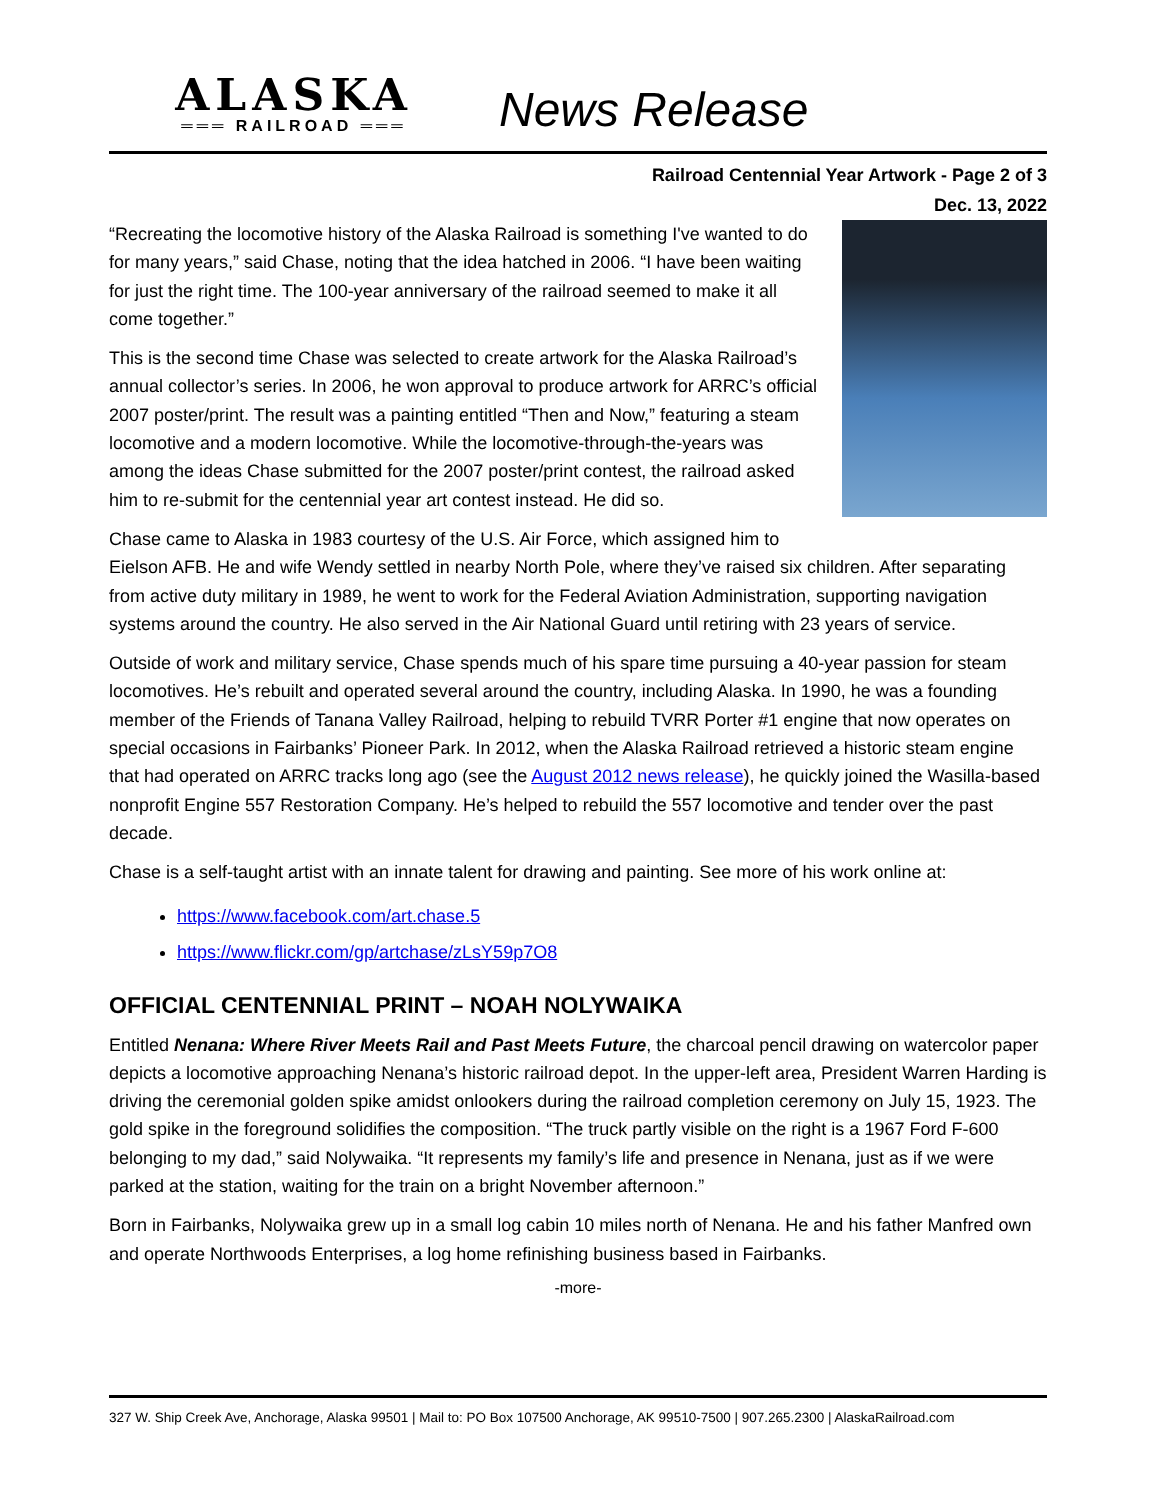ALASKA
═══ RAILROAD ═══
News Release
Railroad Centennial Year Artwork - Page 2 of 3
Dec. 13, 2022
“Recreating the locomotive history of the Alaska Railroad is something I've wanted to do for many years,” said Chase, noting that the idea hatched in 2006. “I have been waiting for just the right time. The 100-year anniversary of the railroad seemed to make it all come together.”
This is the second time Chase was selected to create artwork for the Alaska Railroad’s annual collector’s series. In 2006, he won approval to produce artwork for ARRC’s official 2007 poster/print. The result was a painting entitled “Then and Now,” featuring a steam locomotive and a modern locomotive. While the locomotive-through-the-years was among the ideas Chase submitted for the 2007 poster/print contest, the railroad asked him to re-submit for the centennial year art contest instead. He did so.
Chase came to Alaska in 1983 courtesy of the U.S. Air Force, which assigned him to Eielson AFB. He and wife Wendy settled in nearby North Pole, where they’ve raised six children. After separating from active duty military in 1989, he went to work for the Federal Aviation Administration, supporting navigation systems around the country. He also served in the Air National Guard until retiring with 23 years of service.
Outside of work and military service, Chase spends much of his spare time pursuing a 40-year passion for steam locomotives. He’s rebuilt and operated several around the country, including Alaska. In 1990, he was a founding member of the Friends of Tanana Valley Railroad, helping to rebuild TVRR Porter #1 engine that now operates on special occasions in Fairbanks’ Pioneer Park. In 2012, when the Alaska Railroad retrieved a historic steam engine that had operated on ARRC tracks long ago (see the August 2012 news release), he quickly joined the Wasilla-based nonprofit Engine 557 Restoration Company. He’s helped to rebuild the 557 locomotive and tender over the past decade.
Chase is a self-taught artist with an innate talent for drawing and painting. See more of his work online at:
https://www.facebook.com/art.chase.5
https://www.flickr.com/gp/artchase/zLsY59p7O8
OFFICIAL CENTENNIAL PRINT – NOAH NOLYWAIKA
Entitled Nenana: Where River Meets Rail and Past Meets Future, the charcoal pencil drawing on watercolor paper depicts a locomotive approaching Nenana’s historic railroad depot. In the upper-left area, President Warren Harding is driving the ceremonial golden spike amidst onlookers during the railroad completion ceremony on July 15, 1923. The gold spike in the foreground solidifies the composition. “The truck partly visible on the right is a 1967 Ford F-600 belonging to my dad,” said Nolywaika. “It represents my family’s life and presence in Nenana, just as if we were parked at the station, waiting for the train on a bright November afternoon.”
Born in Fairbanks, Nolywaika grew up in a small log cabin 10 miles north of Nenana. He and his father Manfred own and operate Northwoods Enterprises, a log home refinishing business based in Fairbanks.
-more-
327 W. Ship Creek Ave, Anchorage, Alaska 99501 | Mail to: PO Box 107500 Anchorage, AK 99510-7500 | 907.265.2300 | AlaskaRailroad.com